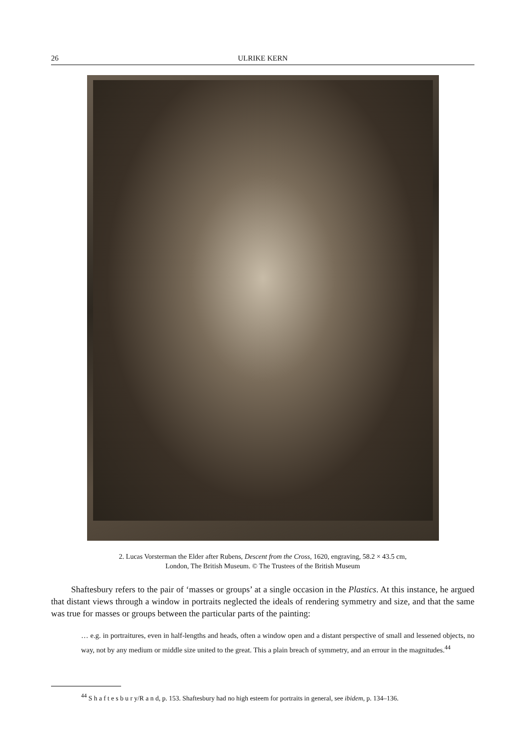26 ULRIKE KERN
2. Lucas Vorsterman the Elder after Rubens, Descent from the Cross, 1620, engraving, 58.2 × 43.5 cm,
London, The British Museum. © The Trustees of the British Museum
Shaftesbury refers to the pair of ‘masses or groups’ at a single occasion in the Plastics. At this instance, he argued that distant views through a window in portraits neglected the ideals of rendering symmetry and size, and that the same was true for masses or groups between the particular parts of the painting:
… e.g. in portraitures, even in half-lengths and heads, often a window open and a distant perspective of small and lessened objects, no way, not by any medium or middle size united to the great. This a plain breach of symmetry, and an errour in the magnitudes.<sup>44</sup>
<sup>44</sup> S h a f t e s b u r y/R a n d, p. 153. Shaftesbury had no high esteem for portraits in general, see ibidem, p. 134–136.